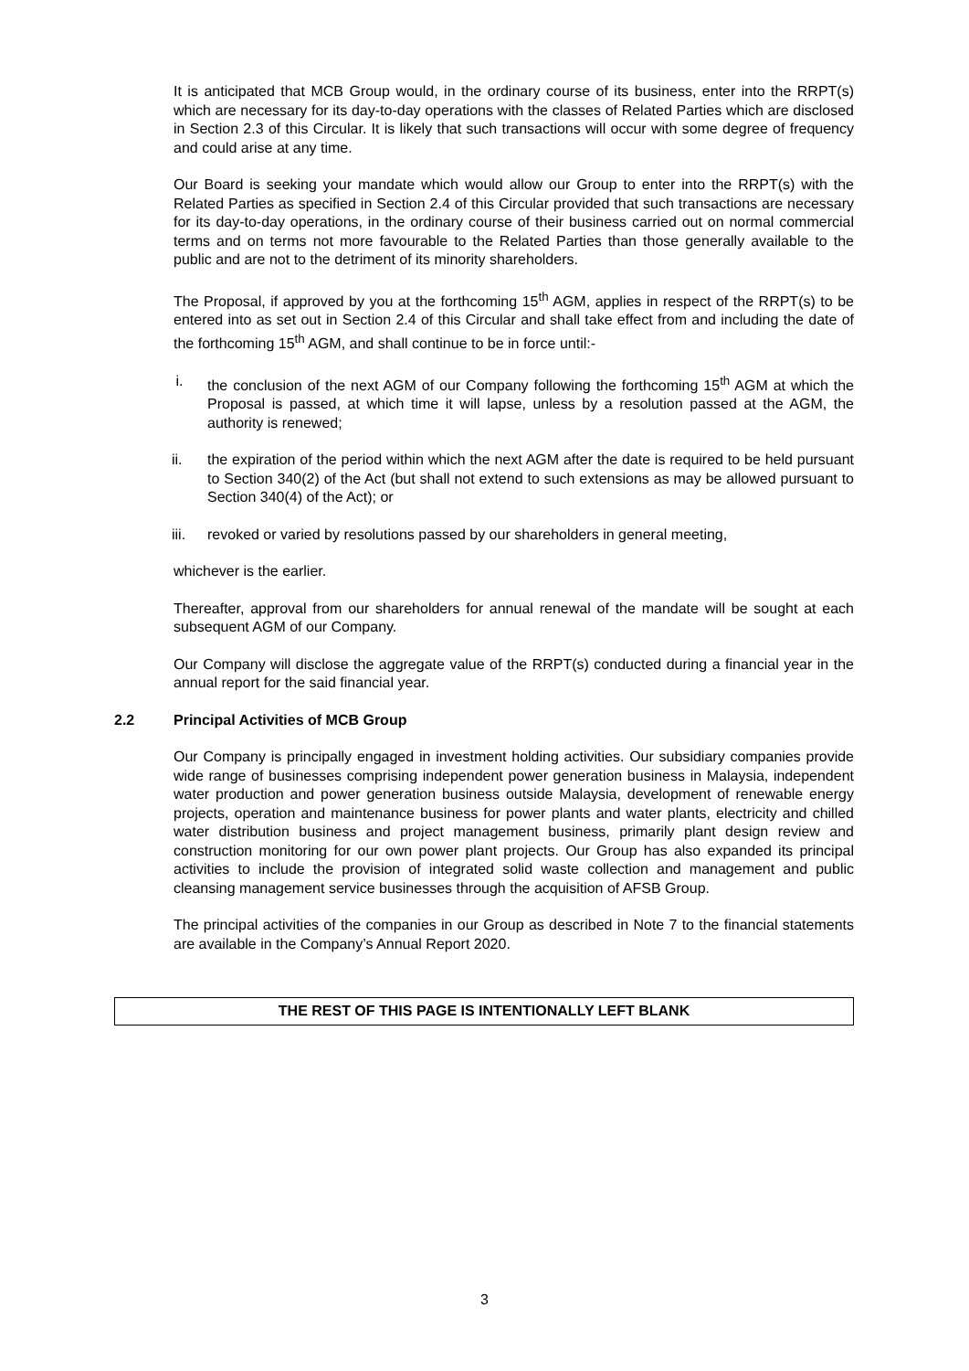It is anticipated that MCB Group would, in the ordinary course of its business, enter into the RRPT(s) which are necessary for its day-to-day operations with the classes of Related Parties which are disclosed in Section 2.3 of this Circular. It is likely that such transactions will occur with some degree of frequency and could arise at any time.
Our Board is seeking your mandate which would allow our Group to enter into the RRPT(s) with the Related Parties as specified in Section 2.4 of this Circular provided that such transactions are necessary for its day-to-day operations, in the ordinary course of their business carried out on normal commercial terms and on terms not more favourable to the Related Parties than those generally available to the public and are not to the detriment of its minority shareholders.
The Proposal, if approved by you at the forthcoming 15<sup>th</sup> AGM, applies in respect of the RRPT(s) to be entered into as set out in Section 2.4 of this Circular and shall take effect from and including the date of the forthcoming 15<sup>th</sup> AGM, and shall continue to be in force until:-
i. the conclusion of the next AGM of our Company following the forthcoming 15<sup>th</sup> AGM at which the Proposal is passed, at which time it will lapse, unless by a resolution passed at the AGM, the authority is renewed;
ii. the expiration of the period within which the next AGM after the date is required to be held pursuant to Section 340(2) of the Act (but shall not extend to such extensions as may be allowed pursuant to Section 340(4) of the Act); or
iii. revoked or varied by resolutions passed by our shareholders in general meeting,
whichever is the earlier.
Thereafter, approval from our shareholders for annual renewal of the mandate will be sought at each subsequent AGM of our Company.
Our Company will disclose the aggregate value of the RRPT(s) conducted during a financial year in the annual report for the said financial year.
2.2 Principal Activities of MCB Group
Our Company is principally engaged in investment holding activities. Our subsidiary companies provide wide range of businesses comprising independent power generation business in Malaysia, independent water production and power generation business outside Malaysia, development of renewable energy projects, operation and maintenance business for power plants and water plants, electricity and chilled water distribution business and project management business, primarily plant design review and construction monitoring for our own power plant projects. Our Group has also expanded its principal activities to include the provision of integrated solid waste collection and management and public cleansing management service businesses through the acquisition of AFSB Group.
The principal activities of the companies in our Group as described in Note 7 to the financial statements are available in the Company’s Annual Report 2020.
THE REST OF THIS PAGE IS INTENTIONALLY LEFT BLANK
3